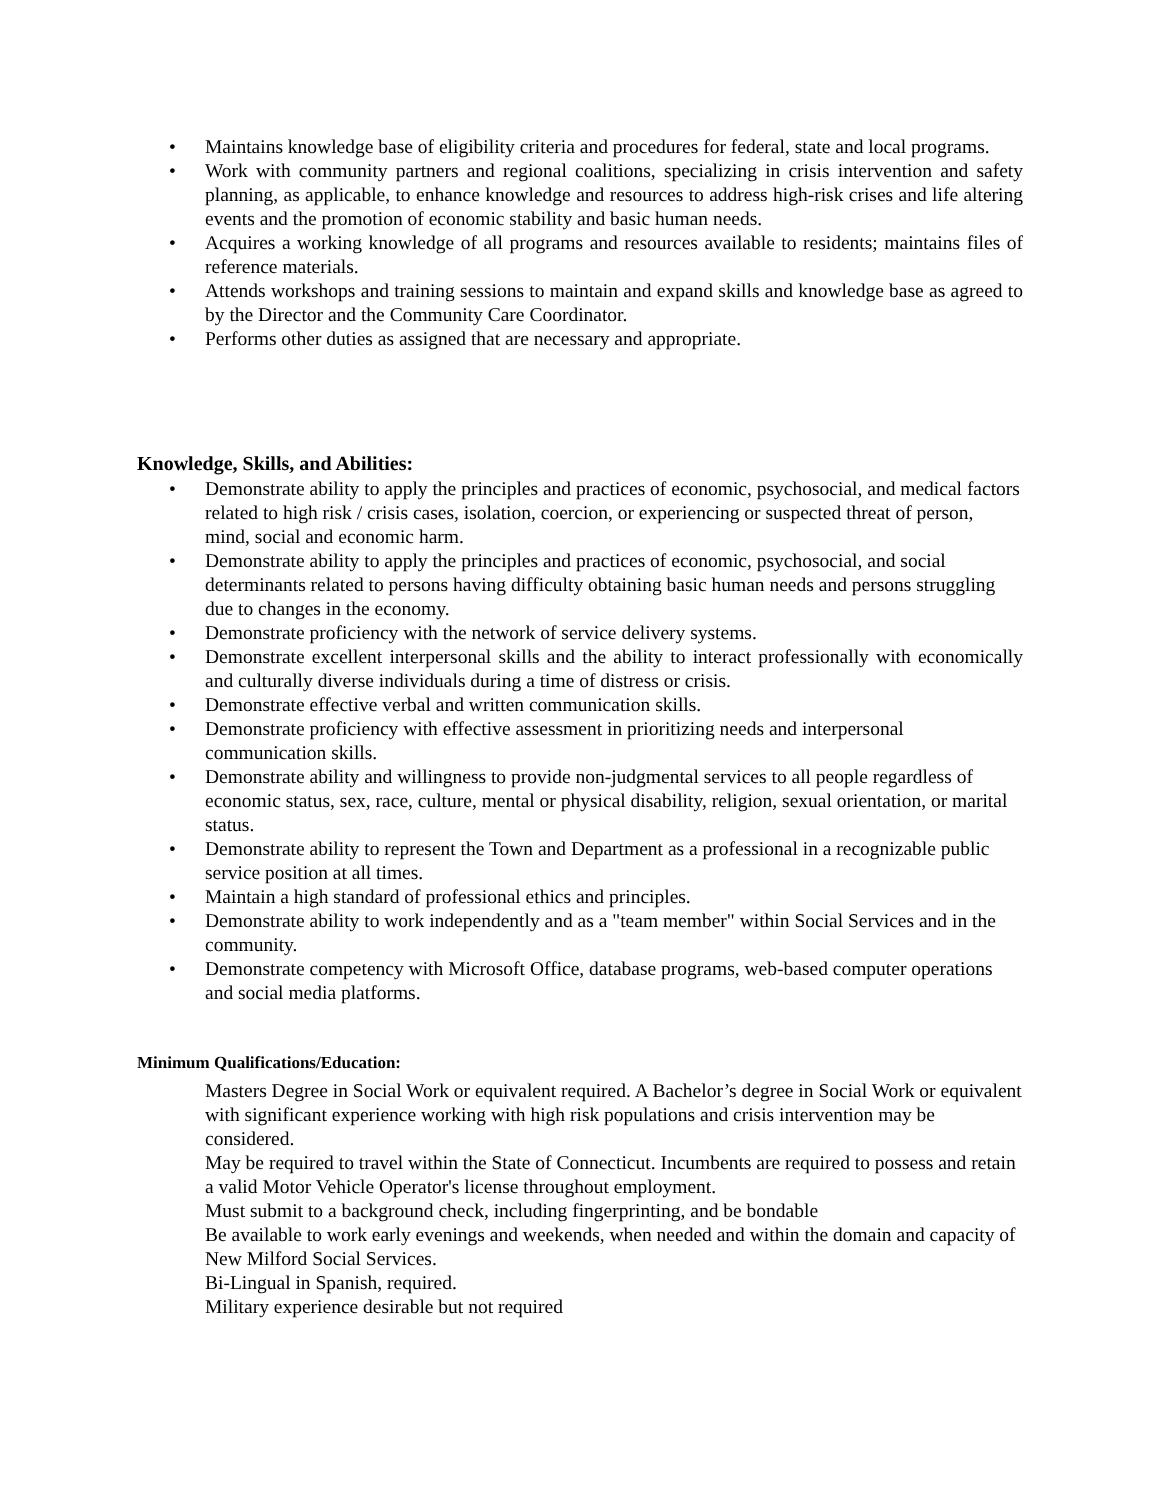• Maintains knowledge base of eligibility criteria and procedures for federal, state and local programs.
• Work with community partners and regional coalitions, specializing in crisis intervention and safety planning, as applicable, to enhance knowledge and resources to address high-risk crises and life altering events and the promotion of economic stability and basic human needs.
• Acquires a working knowledge of all programs and resources available to residents; maintains files of reference materials.
• Attends workshops and training sessions to maintain and expand skills and knowledge base as agreed to by the Director and the Community Care Coordinator.
• Performs other duties as assigned that are necessary and appropriate.
Knowledge, Skills, and Abilities:
• Demonstrate ability to apply the principles and practices of economic, psychosocial, and medical factors related to high risk / crisis cases, isolation, coercion, or experiencing or suspected threat of person, mind, social and economic harm.
• Demonstrate ability to apply the principles and practices of economic, psychosocial, and social determinants related to persons having difficulty obtaining basic human needs and persons struggling due to changes in the economy.
• Demonstrate proficiency with the network of service delivery systems.
• Demonstrate excellent interpersonal skills and the ability to interact professionally with economically and culturally diverse individuals during a time of distress or crisis.
• Demonstrate effective verbal and written communication skills.
• Demonstrate proficiency with effective assessment in prioritizing needs and interpersonal communication skills.
• Demonstrate ability and willingness to provide non-judgmental services to all people regardless of economic status, sex, race, culture, mental or physical disability, religion, sexual orientation, or marital status.
• Demonstrate ability to represent the Town and Department as a professional in a recognizable public service position at all times.
• Maintain a high standard of professional ethics and principles.
• Demonstrate ability to work independently and as a "team member" within Social Services and in the community.
• Demonstrate competency with Microsoft Office, database programs, web-based computer operations and social media platforms.
Minimum Qualifications/Education:
Masters Degree in Social Work or equivalent required. A Bachelor’s degree in Social Work or equivalent with significant experience working with high risk populations and crisis intervention may be considered.
May be required to travel within the State of Connecticut. Incumbents are required to possess and retain a valid Motor Vehicle Operator's license throughout employment.
Must submit to a background check, including fingerprinting, and be bondable
Be available to work early evenings and weekends, when needed and within the domain and capacity of New Milford Social Services.
Bi-Lingual in Spanish, required.
Military experience desirable but not required